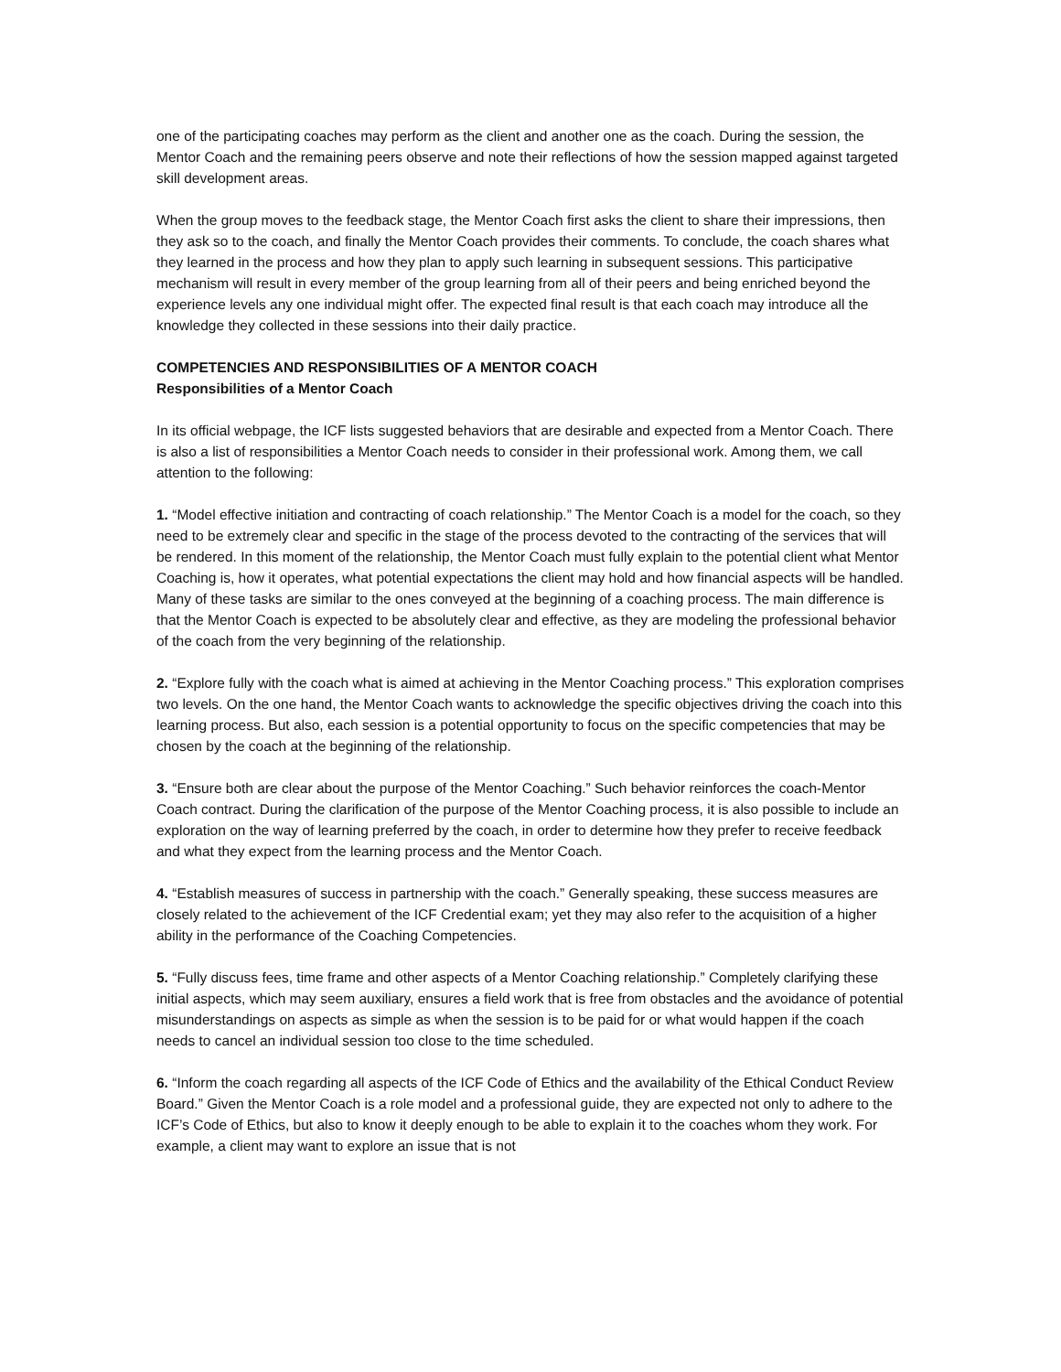one of the participating coaches may perform as the client and another one as the coach. During the session, the Mentor Coach and the remaining peers observe and note their reflections of how the session mapped against targeted skill development areas.
When the group moves to the feedback stage, the Mentor Coach first asks the client to share their impressions, then they ask so to the coach, and finally the Mentor Coach provides their comments. To conclude, the coach shares what they learned in the process and how they plan to apply such learning in subsequent sessions. This participative mechanism will result in every member of the group learning from all of their peers and being enriched beyond the experience levels any one individual might offer. The expected final result is that each coach may introduce all the knowledge they collected in these sessions into their daily practice.
COMPETENCIES AND RESPONSIBILITIES OF A MENTOR COACH
Responsibilities of a Mentor Coach
In its official webpage, the ICF lists suggested behaviors that are desirable and expected from a Mentor Coach. There is also a list of responsibilities a Mentor Coach needs to consider in their professional work. Among them, we call attention to the following:
1. “Model effective initiation and contracting of coach relationship.” The Mentor Coach is a model for the coach, so they need to be extremely clear and specific in the stage of the process devoted to the contracting of the services that will be rendered. In this moment of the relationship, the Mentor Coach must fully explain to the potential client what Mentor Coaching is, how it operates, what potential expectations the client may hold and how financial aspects will be handled. Many of these tasks are similar to the ones conveyed at the beginning of a coaching process. The main difference is that the Mentor Coach is expected to be absolutely clear and effective, as they are modeling the professional behavior of the coach from the very beginning of the relationship.
2. “Explore fully with the coach what is aimed at achieving in the Mentor Coaching process.” This exploration comprises two levels. On the one hand, the Mentor Coach wants to acknowledge the specific objectives driving the coach into this learning process. But also, each session is a potential opportunity to focus on the specific competencies that may be chosen by the coach at the beginning of the relationship.
3. “Ensure both are clear about the purpose of the Mentor Coaching.” Such behavior reinforces the coach-Mentor Coach contract. During the clarification of the purpose of the Mentor Coaching process, it is also possible to include an exploration on the way of learning preferred by the coach, in order to determine how they prefer to receive feedback and what they expect from the learning process and the Mentor Coach.
4. “Establish measures of success in partnership with the coach.” Generally speaking, these success measures are closely related to the achievement of the ICF Credential exam; yet they may also refer to the acquisition of a higher ability in the performance of the Coaching Competencies.
5. “Fully discuss fees, time frame and other aspects of a Mentor Coaching relationship.” Completely clarifying these initial aspects, which may seem auxiliary, ensures a field work that is free from obstacles and the avoidance of potential misunderstandings on aspects as simple as when the session is to be paid for or what would happen if the coach needs to cancel an individual session too close to the time scheduled.
6. “Inform the coach regarding all aspects of the ICF Code of Ethics and the availability of the Ethical Conduct Review Board.” Given the Mentor Coach is a role model and a professional guide, they are expected not only to adhere to the ICF’s Code of Ethics, but also to know it deeply enough to be able to explain it to the coaches whom they work. For example, a client may want to explore an issue that is not